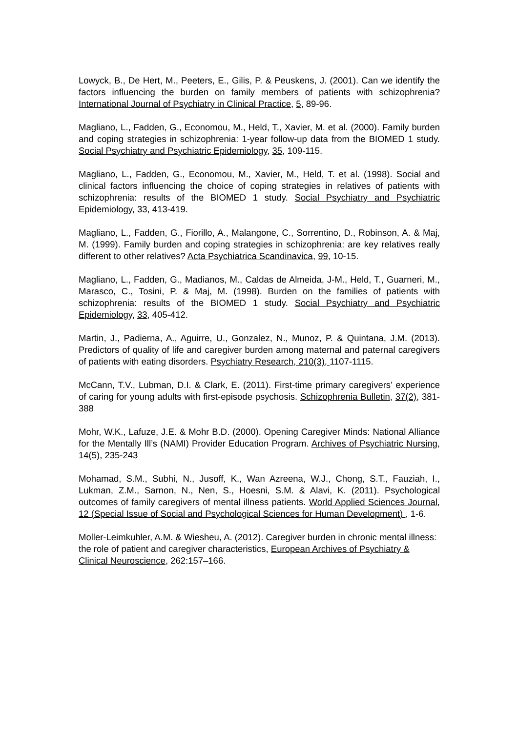Lowyck, B., De Hert, M., Peeters, E., Gilis, P. & Peuskens, J. (2001). Can we identify the factors influencing the burden on family members of patients with schizophrenia? International Journal of Psychiatry in Clinical Practice, 5, 89-96.
Magliano, L., Fadden, G., Economou, M., Held, T., Xavier, M. et al. (2000). Family burden and coping strategies in schizophrenia: 1-year follow-up data from the BIOMED 1 study. Social Psychiatry and Psychiatric Epidemiology, 35, 109-115.
Magliano, L., Fadden, G., Economou, M., Xavier, M., Held, T. et al. (1998). Social and clinical factors influencing the choice of coping strategies in relatives of patients with schizophrenia: results of the BIOMED 1 study. Social Psychiatry and Psychiatric Epidemiology, 33, 413-419.
Magliano, L., Fadden, G., Fiorillo, A., Malangone, C., Sorrentino, D., Robinson, A. & Maj, M. (1999). Family burden and coping strategies in schizophrenia: are key relatives really different to other relatives? Acta Psychiatrica Scandinavica, 99, 10-15.
Magliano, L., Fadden, G., Madianos, M., Caldas de Almeida, J-M., Held, T., Guarneri, M., Marasco, C., Tosini, P. & Maj, M. (1998). Burden on the families of patients with schizophrenia: results of the BIOMED 1 study. Social Psychiatry and Psychiatric Epidemiology, 33, 405-412.
Martin, J., Padierna, A., Aguirre, U., Gonzalez, N., Munoz, P. & Quintana, J.M. (2013). Predictors of quality of life and caregiver burden among maternal and paternal caregivers of patients with eating disorders. Psychiatry Research, 210(3), 1107-1115.
McCann, T.V., Lubman, D.I. & Clark, E. (2011). First-time primary caregivers’ experience of caring for young adults with first-episode psychosis. Schizophrenia Bulletin, 37(2), 381-388
Mohr, W.K., Lafuze, J.E. & Mohr B.D. (2000). Opening Caregiver Minds: National Alliance for the Mentally Ill’s (NAMI) Provider Education Program. Archives of Psychiatric Nursing, 14(5), 235-243
Mohamad, S.M., Subhi, N., Jusoff, K., Wan Azreena, W.J., Chong, S.T., Fauziah, I., Lukman, Z.M., Sarnon, N., Nen, S., Hoesni, S.M. & Alavi, K. (2011). Psychological outcomes of family caregivers of mental illness patients. World Applied Sciences Journal, 12 (Special Issue of Social and Psychological Sciences for Human Development) , 1-6.
Moller-Leimkuhler, A.M. & Wiesheu, A. (2012). Caregiver burden in chronic mental illness: the role of patient and caregiver characteristics, European Archives of Psychiatry & Clinical Neuroscience, 262:157–166.